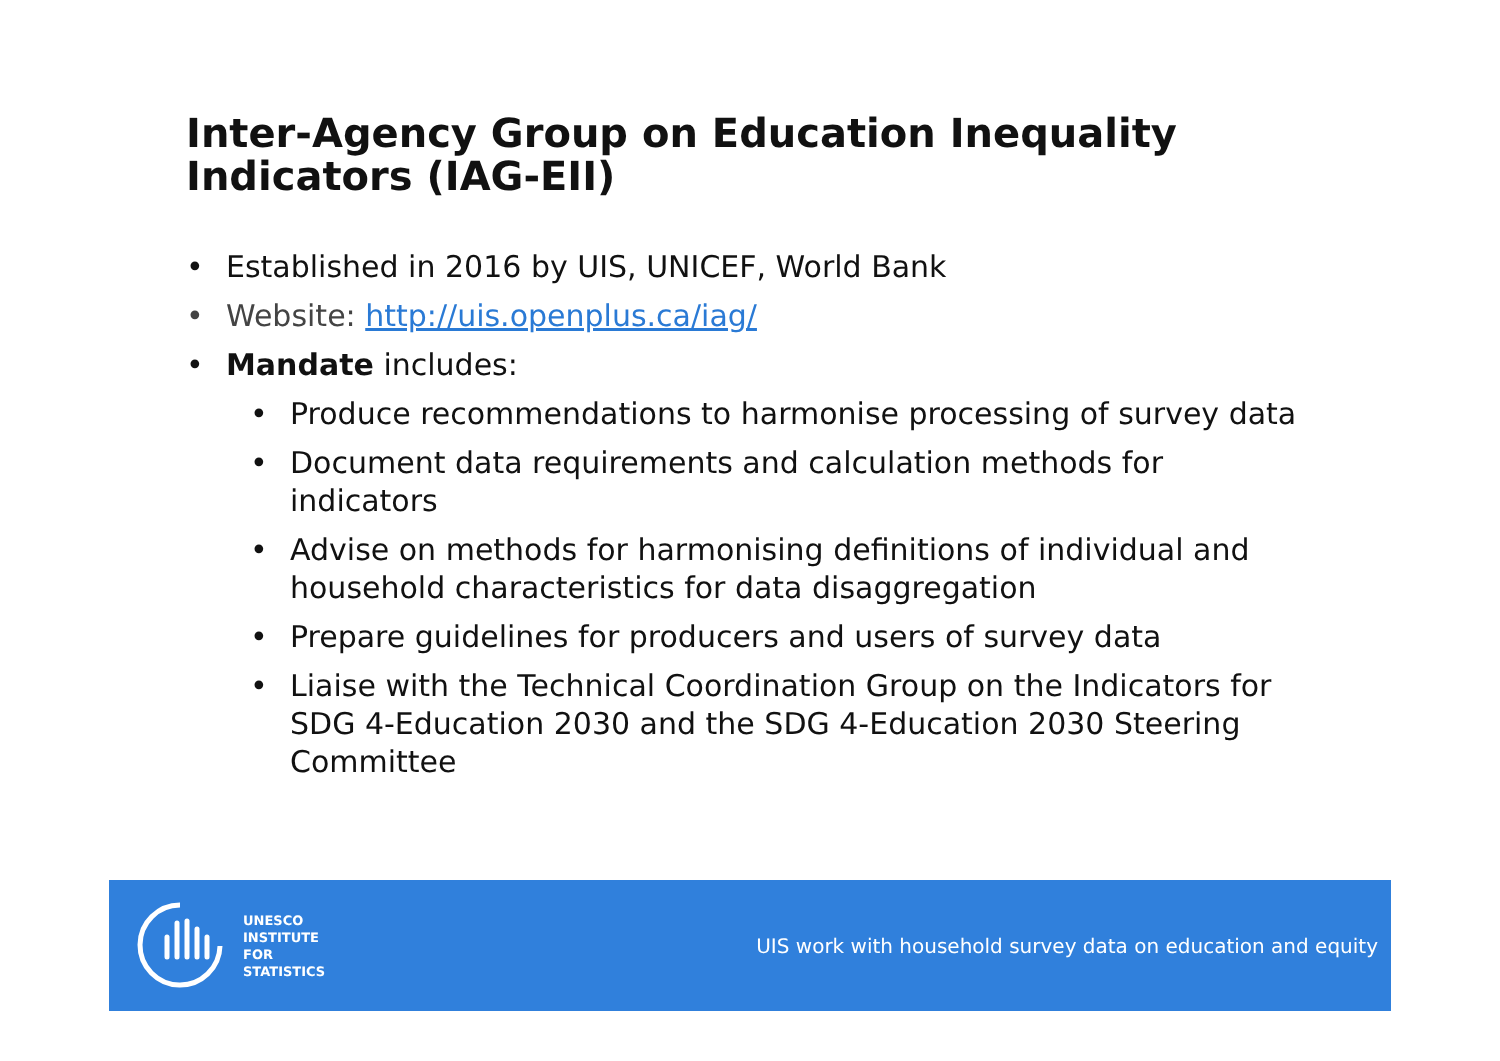Inter-Agency Group on Education Inequality Indicators (IAG-EII)
• Established in 2016 by UIS, UNICEF, World Bank
• Website: http://uis.openplus.ca/iag/
• Mandate includes:
• Produce recommendations to harmonise processing of survey data
• Document data requirements and calculation methods for indicators
• Advise on methods for harmonising definitions of individual and household characteristics for data disaggregation
• Prepare guidelines for producers and users of survey data
• Liaise with the Technical Coordination Group on the Indicators for SDG 4-Education 2030 and the SDG 4-Education 2030 Steering Committee
UNESCO
INSTITUTE
FOR
STATISTICS
UIS work with household survey data on education and equity